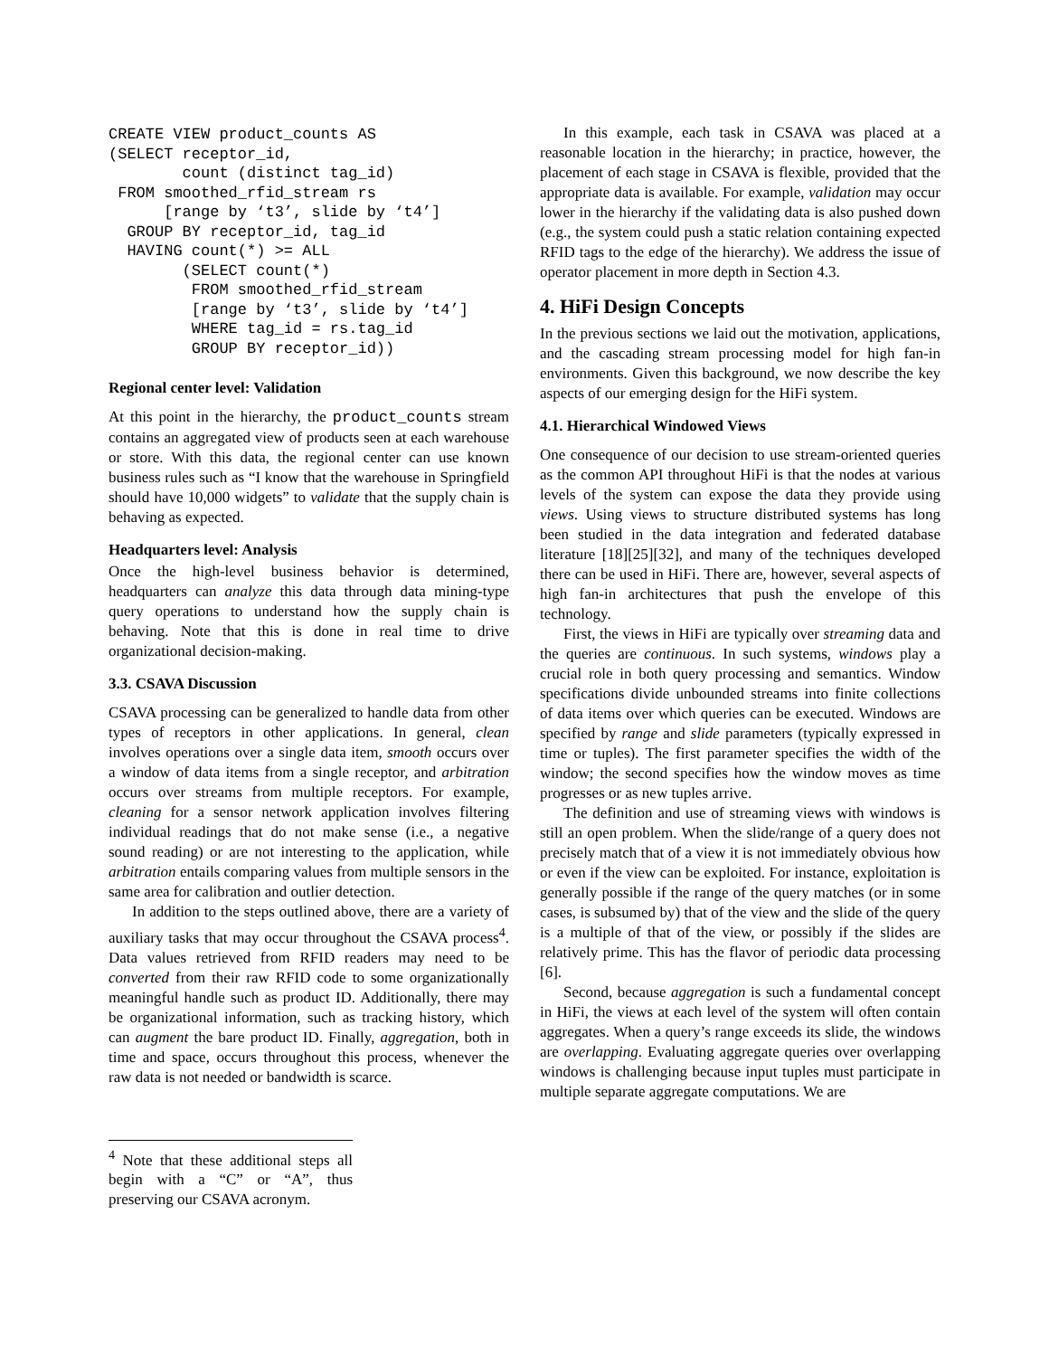CREATE VIEW product_counts AS
(SELECT receptor_id,
        count (distinct tag_id)
 FROM smoothed_rfid_stream rs
      [range by ‘t3’, slide by ‘t4’]
  GROUP BY receptor_id, tag_id
  HAVING count(*) >= ALL
        (SELECT count(*)
         FROM smoothed_rfid_stream
         [range by ‘t3’, slide by ‘t4’]
         WHERE tag_id = rs.tag_id
         GROUP BY receptor_id))
Regional center level: Validation
At this point in the hierarchy, the product_counts stream contains an aggregated view of products seen at each warehouse or store. With this data, the regional center can use known business rules such as “I know that the warehouse in Springfield should have 10,000 widgets” to validate that the supply chain is behaving as expected.
Headquarters level: Analysis
Once the high-level business behavior is determined, headquarters can analyze this data through data mining-type query operations to understand how the supply chain is behaving. Note that this is done in real time to drive organizational decision-making.
3.3. CSAVA Discussion
CSAVA processing can be generalized to handle data from other types of receptors in other applications. In general, clean involves operations over a single data item, smooth occurs over a window of data items from a single receptor, and arbitration occurs over streams from multiple receptors. For example, cleaning for a sensor network application involves filtering individual readings that do not make sense (i.e., a negative sound reading) or are not interesting to the application, while arbitration entails comparing values from multiple sensors in the same area for calibration and outlier detection.
In addition to the steps outlined above, there are a variety of auxiliary tasks that may occur throughout the CSAVA process<sup>4</sup>. Data values retrieved from RFID readers may need to be converted from their raw RFID code to some organizationally meaningful handle such as product ID. Additionally, there may be organizational information, such as tracking history, which can augment the bare product ID. Finally, aggregation, both in time and space, occurs throughout this process, whenever the raw data is not needed or bandwidth is scarce.
<sup>4</sup> Note that these additional steps all begin with a “C” or “A”, thus preserving our CSAVA acronym.
In this example, each task in CSAVA was placed at a reasonable location in the hierarchy; in practice, however, the placement of each stage in CSAVA is flexible, provided that the appropriate data is available. For example, validation may occur lower in the hierarchy if the validating data is also pushed down (e.g., the system could push a static relation containing expected RFID tags to the edge of the hierarchy). We address the issue of operator placement in more depth in Section 4.3.
4. HiFi Design Concepts
In the previous sections we laid out the motivation, applications, and the cascading stream processing model for high fan-in environments. Given this background, we now describe the key aspects of our emerging design for the HiFi system.
4.1. Hierarchical Windowed Views
One consequence of our decision to use stream-oriented queries as the common API throughout HiFi is that the nodes at various levels of the system can expose the data they provide using views. Using views to structure distributed systems has long been studied in the data integration and federated database literature [18][25][32], and many of the techniques developed there can be used in HiFi. There are, however, several aspects of high fan-in architectures that push the envelope of this technology.
First, the views in HiFi are typically over streaming data and the queries are continuous. In such systems, windows play a crucial role in both query processing and semantics. Window specifications divide unbounded streams into finite collections of data items over which queries can be executed. Windows are specified by range and slide parameters (typically expressed in time or tuples). The first parameter specifies the width of the window; the second specifies how the window moves as time progresses or as new tuples arrive.
The definition and use of streaming views with windows is still an open problem. When the slide/range of a query does not precisely match that of a view it is not immediately obvious how or even if the view can be exploited. For instance, exploitation is generally possible if the range of the query matches (or in some cases, is subsumed by) that of the view and the slide of the query is a multiple of that of the view, or possibly if the slides are relatively prime. This has the flavor of periodic data processing [6].
Second, because aggregation is such a fundamental concept in HiFi, the views at each level of the system will often contain aggregates. When a query’s range exceeds its slide, the windows are overlapping. Evaluating aggregate queries over overlapping windows is challenging because input tuples must participate in multiple separate aggregate computations. We are